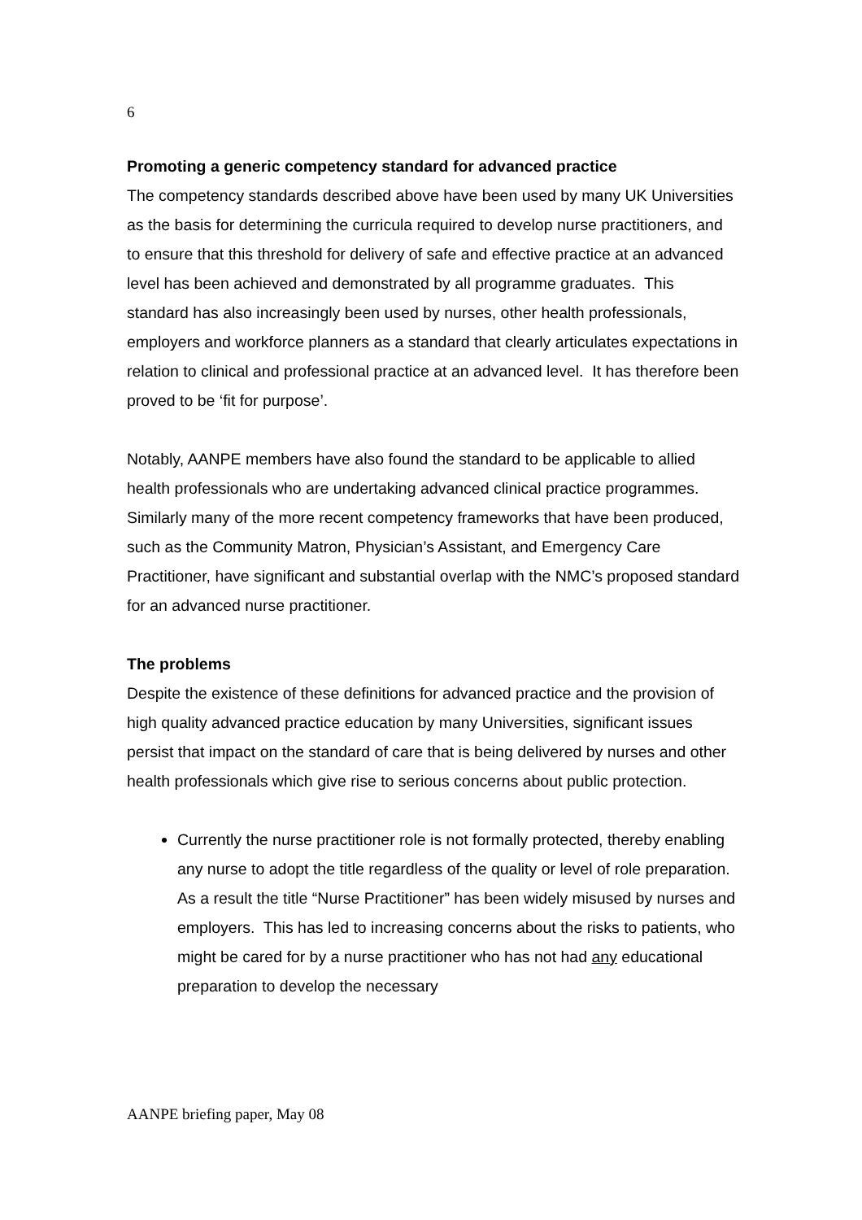6
Promoting a generic competency standard for advanced practice
The competency standards described above have been used by many UK Universities as the basis for determining the curricula required to develop nurse practitioners, and to ensure that this threshold for delivery of safe and effective practice at an advanced level has been achieved and demonstrated by all programme graduates. This standard has also increasingly been used by nurses, other health professionals, employers and workforce planners as a standard that clearly articulates expectations in relation to clinical and professional practice at an advanced level. It has therefore been proved to be ‘fit for purpose’.
Notably, AANPE members have also found the standard to be applicable to allied health professionals who are undertaking advanced clinical practice programmes. Similarly many of the more recent competency frameworks that have been produced, such as the Community Matron, Physician’s Assistant, and Emergency Care Practitioner, have significant and substantial overlap with the NMC’s proposed standard for an advanced nurse practitioner.
The problems
Despite the existence of these definitions for advanced practice and the provision of high quality advanced practice education by many Universities, significant issues persist that impact on the standard of care that is being delivered by nurses and other health professionals which give rise to serious concerns about public protection.
Currently the nurse practitioner role is not formally protected, thereby enabling any nurse to adopt the title regardless of the quality or level of role preparation. As a result the title “Nurse Practitioner” has been widely misused by nurses and employers. This has led to increasing concerns about the risks to patients, who might be cared for by a nurse practitioner who has not had any educational preparation to develop the necessary
AANPE briefing paper, May 08